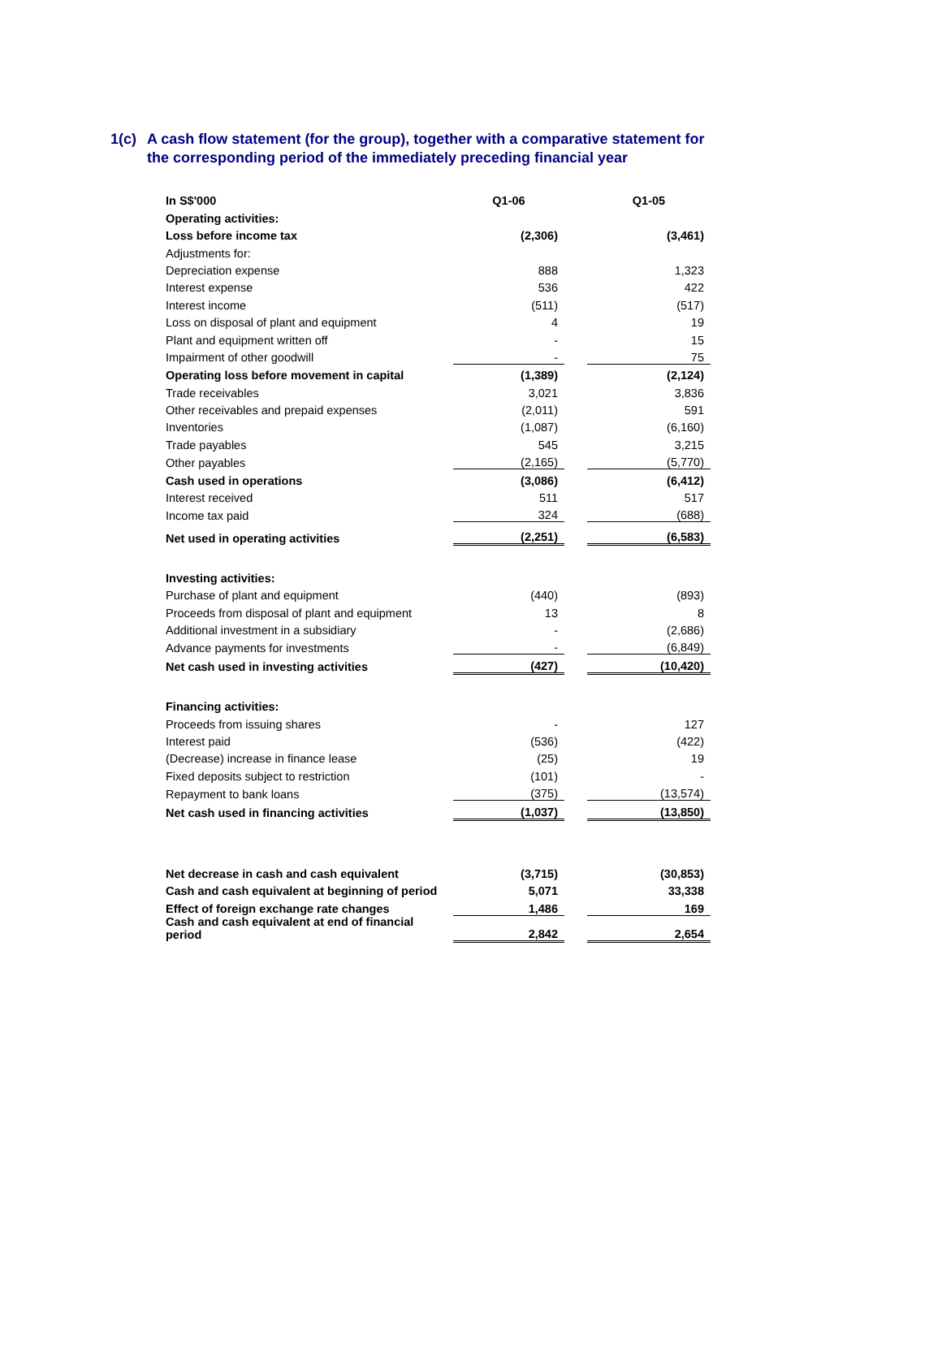1(c) A cash flow statement (for the group), together with a comparative statement for
the corresponding period of the immediately preceding financial year
| In S$'000 | Q1-06 | | Q1-05 |
| Operating activities: | | | |
| Loss before income tax | (2,306) | | (3,461) |
| Adjustments for: | | | |
| Depreciation expense | 888 | | 1,323 |
| Interest expense | 536 | | 422 |
| Interest income | (511) | | (517) |
| Loss on disposal of plant and equipment | 4 | | 19 |
| Plant and equipment written off | - | | 15 |
| Impairment of other goodwill | - | | 75 |
| Operating loss before movement in capital | (1,389) | | (2,124) |
| Trade receivables | 3,021 | | 3,836 |
| Other receivables and prepaid expenses | (2,011) | | 591 |
| Inventories | (1,087) | | (6,160) |
| Trade payables | 545 | | 3,215 |
| Other payables | (2,165) | | (5,770) |
| Cash used in operations | (3,086) | | (6,412) |
| Interest received | 511 | | 517 |
| Income tax paid | 324 | | (688) |
| Net used in operating activities | (2,251) | | (6,583) |
| Investing activities: | | | |
| Purchase of plant and equipment | (440) | | (893) |
| Proceeds from disposal of plant and equipment | 13 | | 8 |
| Additional investment in a subsidiary | - | | (2,686) |
| Advance payments for investments | - | | (6,849) |
| Net cash used in investing activities | (427) | | (10,420) |
| Financing activities: | | | |
| Proceeds from issuing shares | - | | 127 |
| Interest paid | (536) | | (422) |
| (Decrease) increase in finance lease | (25) | | 19 |
| Fixed deposits subject to restriction | (101) | | - |
| Repayment to bank loans | (375) | | (13,574) |
| Net cash used in financing activities | (1,037) | | (13,850) |
| Net decrease in cash and cash equivalent | (3,715) | | (30,853) |
| Cash and cash equivalent at beginning of period | 5,071 | | 33,338 |
| Effect of foreign exchange rate changes | 1,486 | | 169 |
| Cash and cash equivalent at end of financial period | 2,842 | | 2,654 |